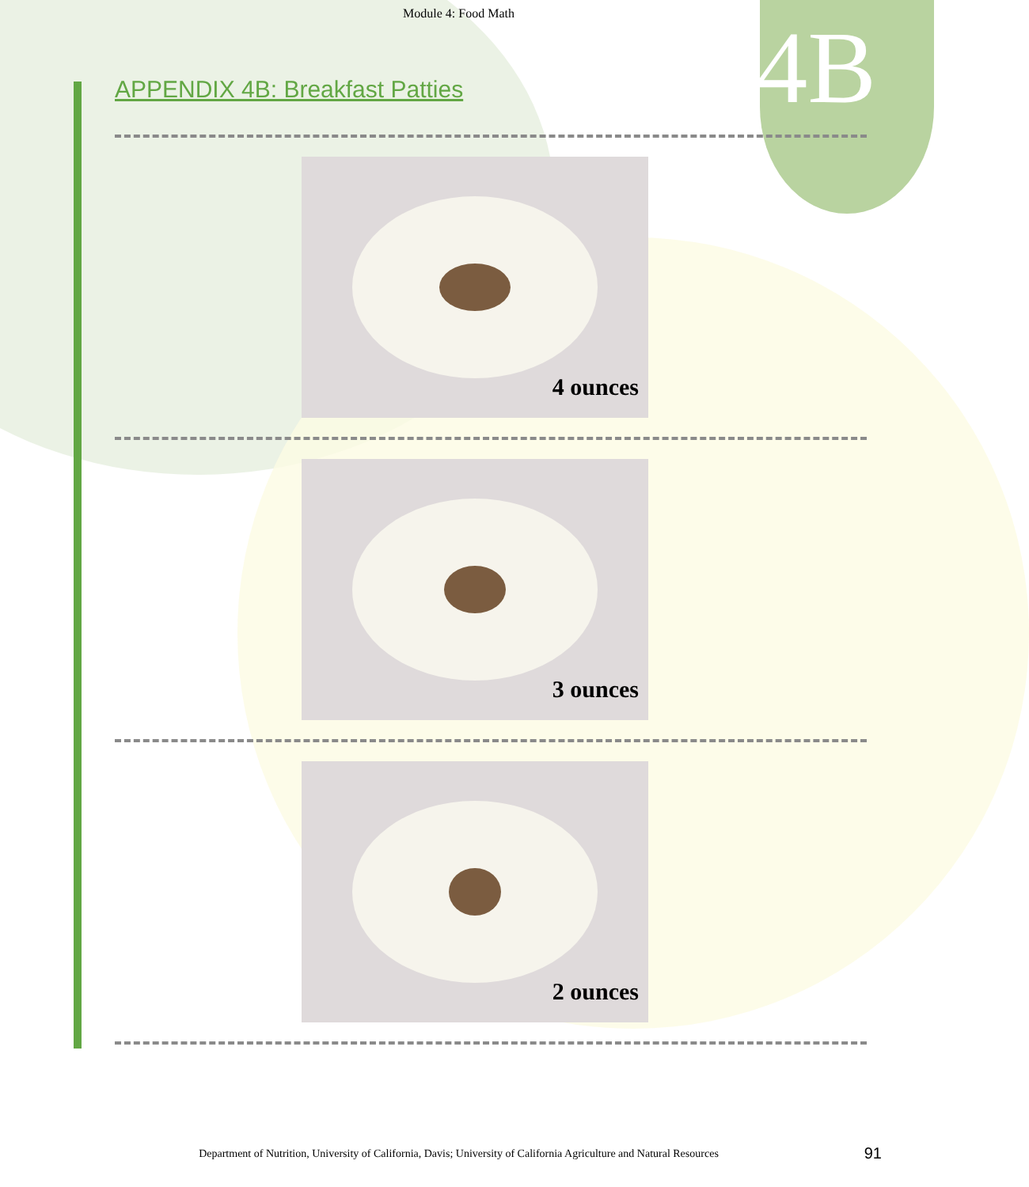Module 4: Food Math
4B
APPENDIX 4B: Breakfast Patties
4 ounces
3 ounces
2 ounces
Department of Nutrition, University of California, Davis; University of California Agriculture and Natural Resources 91